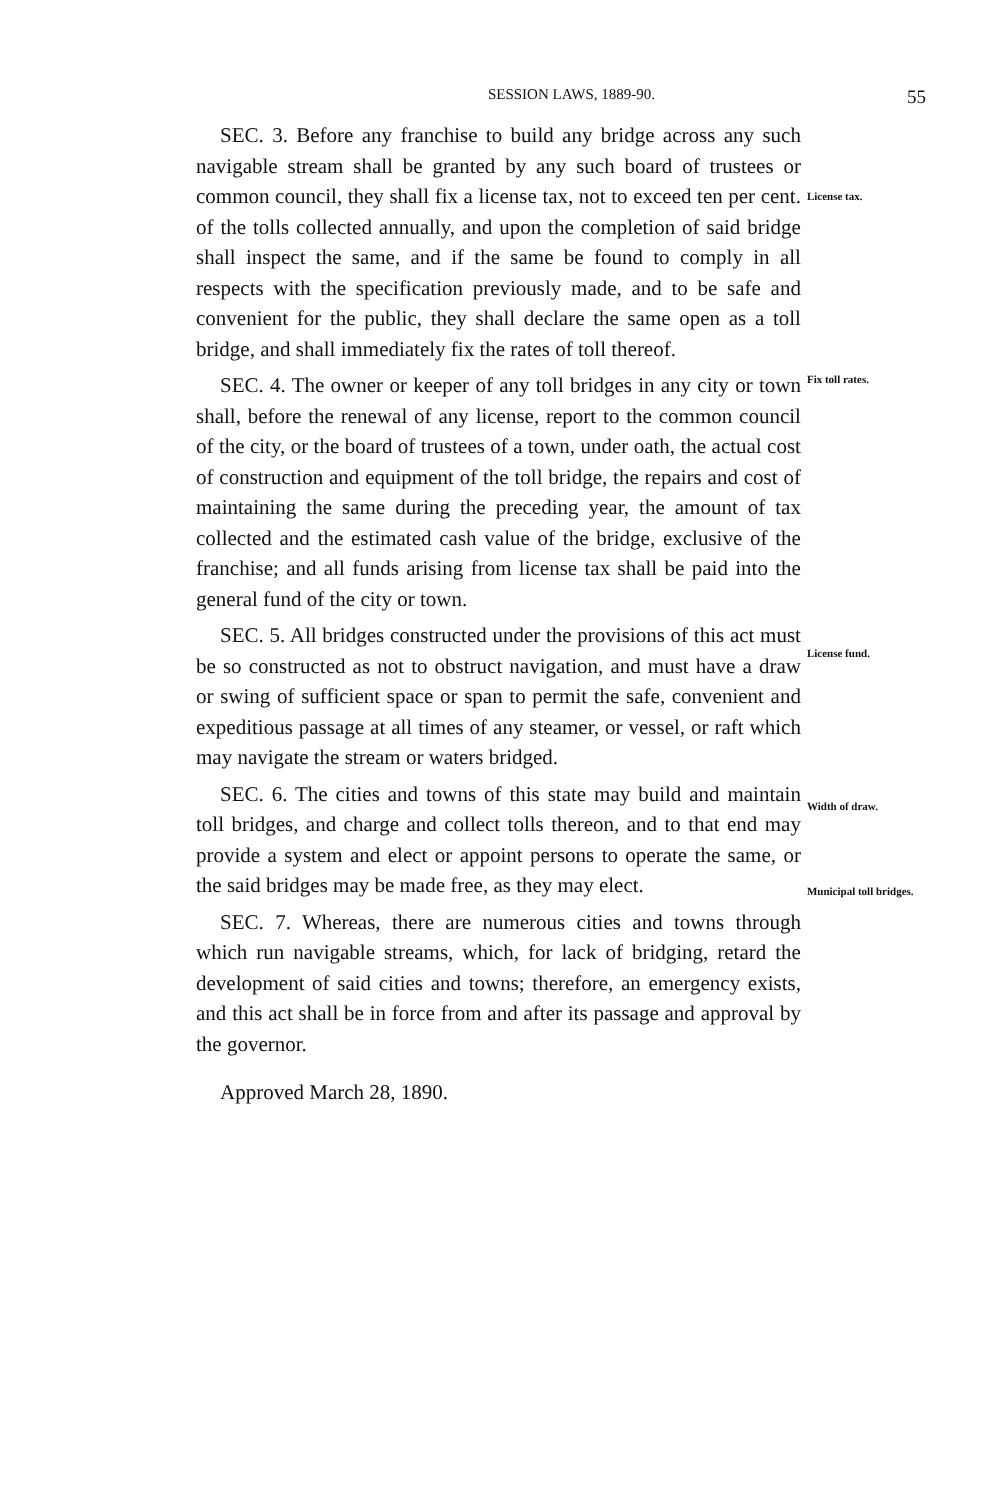SESSION LAWS, 1889-90. 55
SEC. 3. Before any franchise to build any bridge across any such navigable stream shall be granted by any such board of trustees or common council, they shall fix a license tax, not to exceed ten per cent. of the tolls collected annually, and upon the completion of said bridge shall inspect the same, and if the same be found to comply in all respects with the specification previously made, and to be safe and convenient for the public, they shall declare the same open as a toll bridge, and shall immediately fix the rates of toll thereof.
SEC. 4. The owner or keeper of any toll bridges in any city or town shall, before the renewal of any license, report to the common council of the city, or the board of trustees of a town, under oath, the actual cost of construction and equipment of the toll bridge, the repairs and cost of maintaining the same during the preceding year, the amount of tax collected and the estimated cash value of the bridge, exclusive of the franchise; and all funds arising from license tax shall be paid into the general fund of the city or town.
SEC. 5. All bridges constructed under the provisions of this act must be so constructed as not to obstruct navigation, and must have a draw or swing of sufficient space or span to permit the safe, convenient and expeditious passage at all times of any steamer, or vessel, or raft which may navigate the stream or waters bridged.
SEC. 6. The cities and towns of this state may build and maintain toll bridges, and charge and collect tolls thereon, and to that end may provide a system and elect or appoint persons to operate the same, or the said bridges may be made free, as they may elect.
SEC. 7. Whereas, there are numerous cities and towns through which run navigable streams, which, for lack of bridging, retard the development of said cities and towns; therefore, an emergency exists, and this act shall be in force from and after its passage and approval by the governor.
Approved March 28, 1890.
License tax.
Fix toll rates.
License fund.
Width of draw.
Municipal toll bridges.